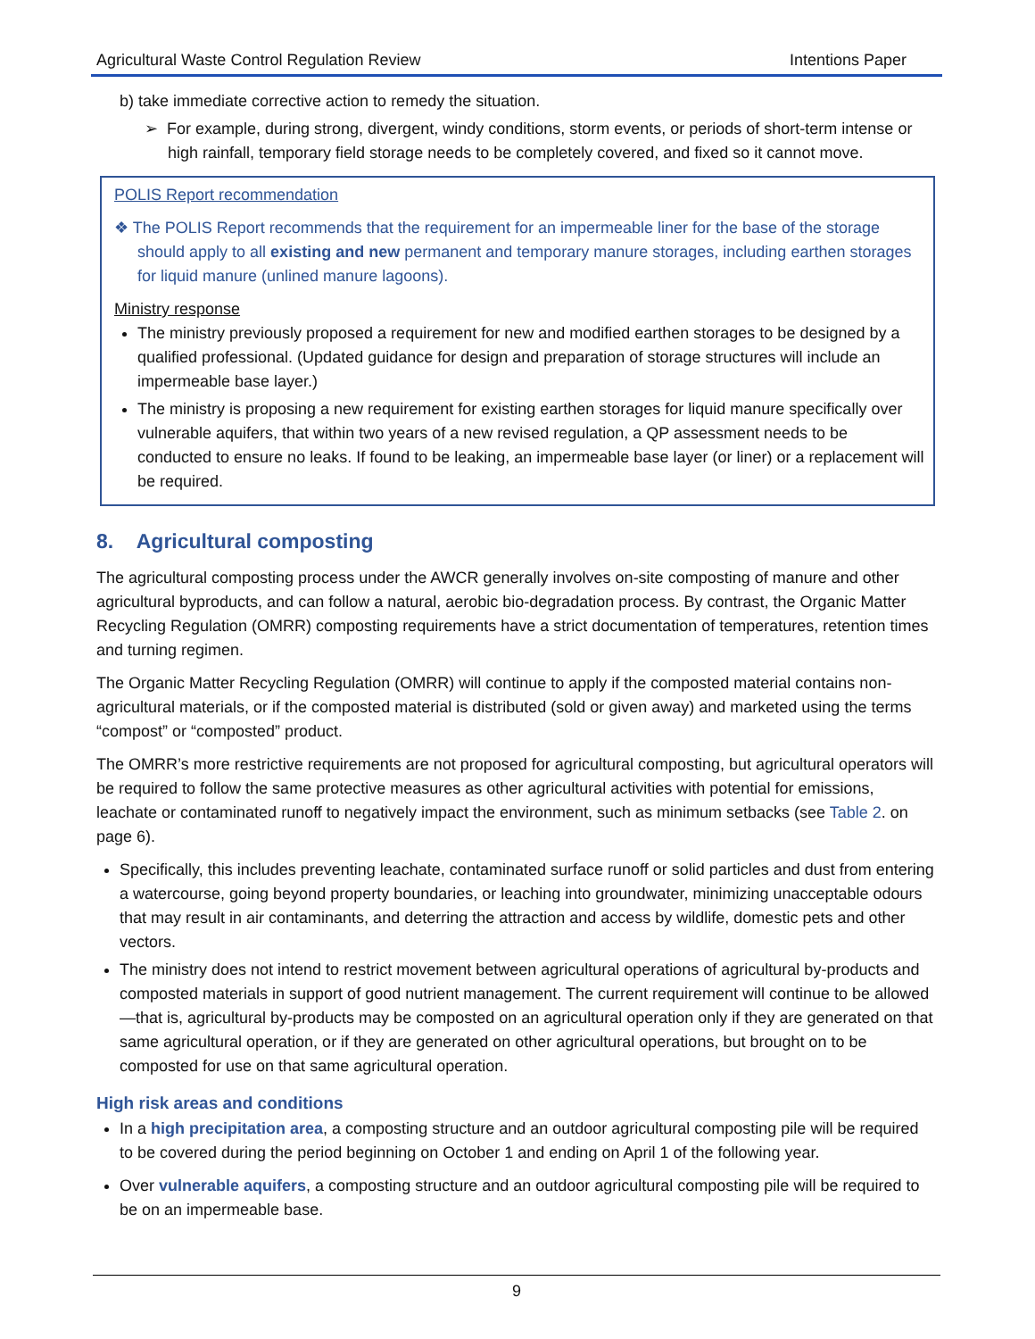Agricultural Waste Control Regulation Review Intentions Paper
b) take immediate corrective action to remedy the situation.
➢ For example, during strong, divergent, windy conditions, storm events, or periods of short-term intense or high rainfall, temporary field storage needs to be completely covered, and fixed so it cannot move.
POLIS Report recommendation
❖ The POLIS Report recommends that the requirement for an impermeable liner for the base of the storage should apply to all existing and new permanent and temporary manure storages, including earthen storages for liquid manure (unlined manure lagoons).
Ministry response
The ministry previously proposed a requirement for new and modified earthen storages to be designed by a qualified professional. (Updated guidance for design and preparation of storage structures will include an impermeable base layer.)
The ministry is proposing a new requirement for existing earthen storages for liquid manure specifically over vulnerable aquifers, that within two years of a new revised regulation, a QP assessment needs to be conducted to ensure no leaks. If found to be leaking, an impermeable base layer (or liner) or a replacement will be required.
8. Agricultural composting
The agricultural composting process under the AWCR generally involves on-site composting of manure and other agricultural byproducts, and can follow a natural, aerobic bio-degradation process. By contrast, the Organic Matter Recycling Regulation (OMRR) composting requirements have a strict documentation of temperatures, retention times and turning regimen.
The Organic Matter Recycling Regulation (OMRR) will continue to apply if the composted material contains non-agricultural materials, or if the composted material is distributed (sold or given away) and marketed using the terms “compost” or “composted” product.
The OMRR’s more restrictive requirements are not proposed for agricultural composting, but agricultural operators will be required to follow the same protective measures as other agricultural activities with potential for emissions, leachate or contaminated runoff to negatively impact the environment, such as minimum setbacks (see Table 2. on page 6).
Specifically, this includes preventing leachate, contaminated surface runoff or solid particles and dust from entering a watercourse, going beyond property boundaries, or leaching into groundwater, minimizing unacceptable odours that may result in air contaminants, and deterring the attraction and access by wildlife, domestic pets and other vectors.
The ministry does not intend to restrict movement between agricultural operations of agricultural by-products and composted materials in support of good nutrient management. The current requirement will continue to be allowed—that is, agricultural by-products may be composted on an agricultural operation only if they are generated on that same agricultural operation, or if they are generated on other agricultural operations, but brought on to be composted for use on that same agricultural operation.
High risk areas and conditions
In a high precipitation area, a composting structure and an outdoor agricultural composting pile will be required to be covered during the period beginning on October 1 and ending on April 1 of the following year.
Over vulnerable aquifers, a composting structure and an outdoor agricultural composting pile will be required to be on an impermeable base.
9